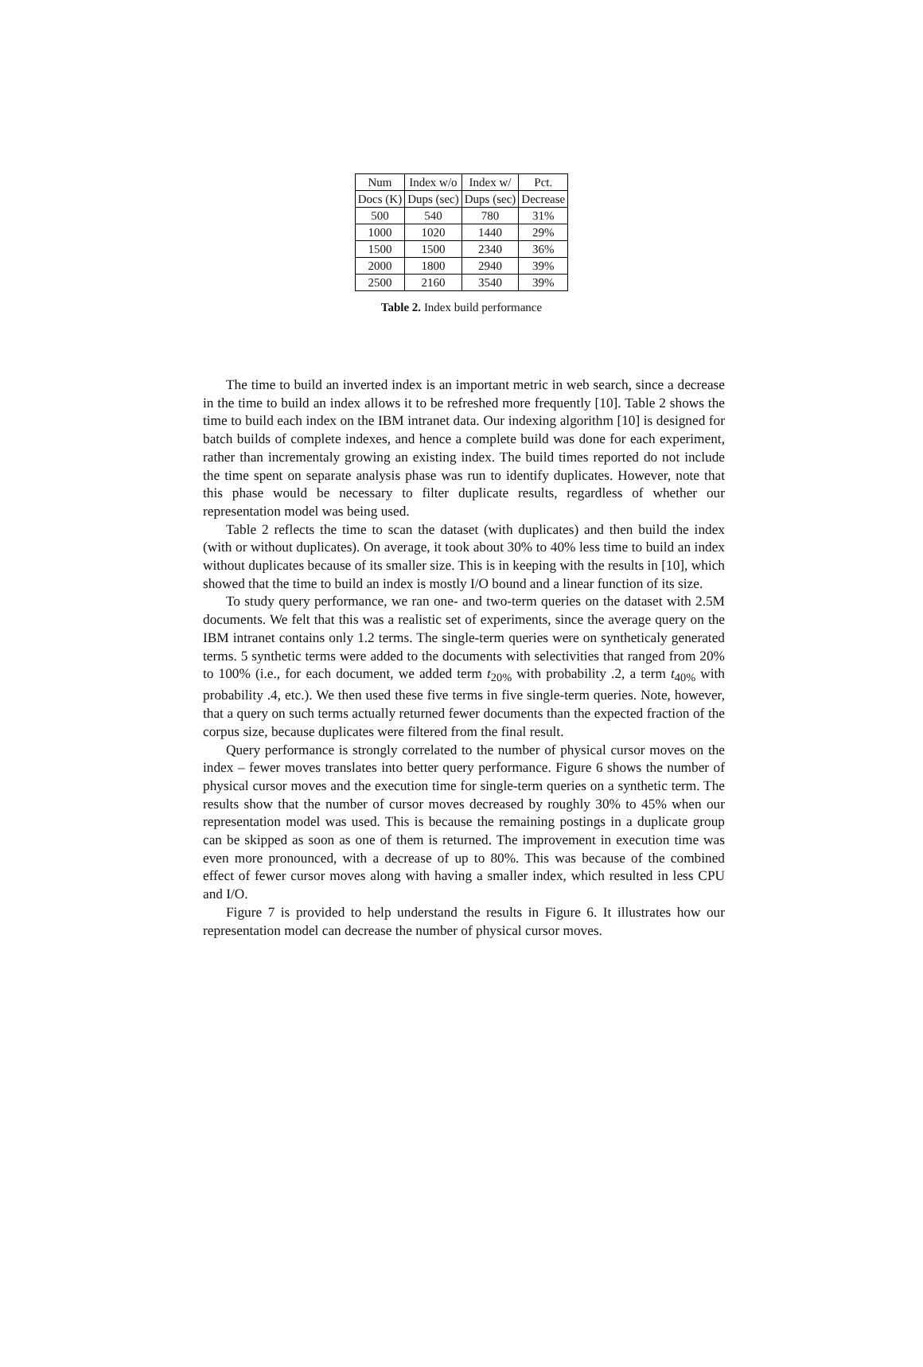| Num | Index w/o | Index w/ | Pct. |
| Docs (K) | Dups (sec) | Dups (sec) | Decrease |
| 500 | 540 | 780 | 31% |
| 1000 | 1020 | 1440 | 29% |
| 1500 | 1500 | 2340 | 36% |
| 2000 | 1800 | 2940 | 39% |
| 2500 | 2160 | 3540 | 39% |
Table 2. Index build performance
The time to build an inverted index is an important metric in web search, since a decrease in the time to build an index allows it to be refreshed more frequently [10]. Table 2 shows the time to build each index on the IBM intranet data. Our indexing algorithm [10] is designed for batch builds of complete indexes, and hence a complete build was done for each experiment, rather than incrementaly growing an existing index. The build times reported do not include the time spent on separate analysis phase was run to identify duplicates. However, note that this phase would be necessary to filter duplicate results, regardless of whether our representation model was being used.
Table 2 reflects the time to scan the dataset (with duplicates) and then build the index (with or without duplicates). On average, it took about 30% to 40% less time to build an index without duplicates because of its smaller size. This is in keeping with the results in [10], which showed that the time to build an index is mostly I/O bound and a linear function of its size.
To study query performance, we ran one- and two-term queries on the dataset with 2.5M documents. We felt that this was a realistic set of experiments, since the average query on the IBM intranet contains only 1.2 terms. The single-term queries were on syntheticaly generated terms. 5 synthetic terms were added to the documents with selectivities that ranged from 20% to 100% (i.e., for each document, we added term t<sub>20%</sub> with probability .2, a term t<sub>40%</sub> with probability .4, etc.). We then used these five terms in five single-term queries. Note, however, that a query on such terms actually returned fewer documents than the expected fraction of the corpus size, because duplicates were filtered from the final result.
Query performance is strongly correlated to the number of physical cursor moves on the index – fewer moves translates into better query performance. Figure 6 shows the number of physical cursor moves and the execution time for single-term queries on a synthetic term. The results show that the number of cursor moves decreased by roughly 30% to 45% when our representation model was used. This is because the remaining postings in a duplicate group can be skipped as soon as one of them is returned. The improvement in execution time was even more pronounced, with a decrease of up to 80%. This was because of the combined effect of fewer cursor moves along with having a smaller index, which resulted in less CPU and I/O.
Figure 7 is provided to help understand the results in Figure 6. It illustrates how our representation model can decrease the number of physical cursor moves.